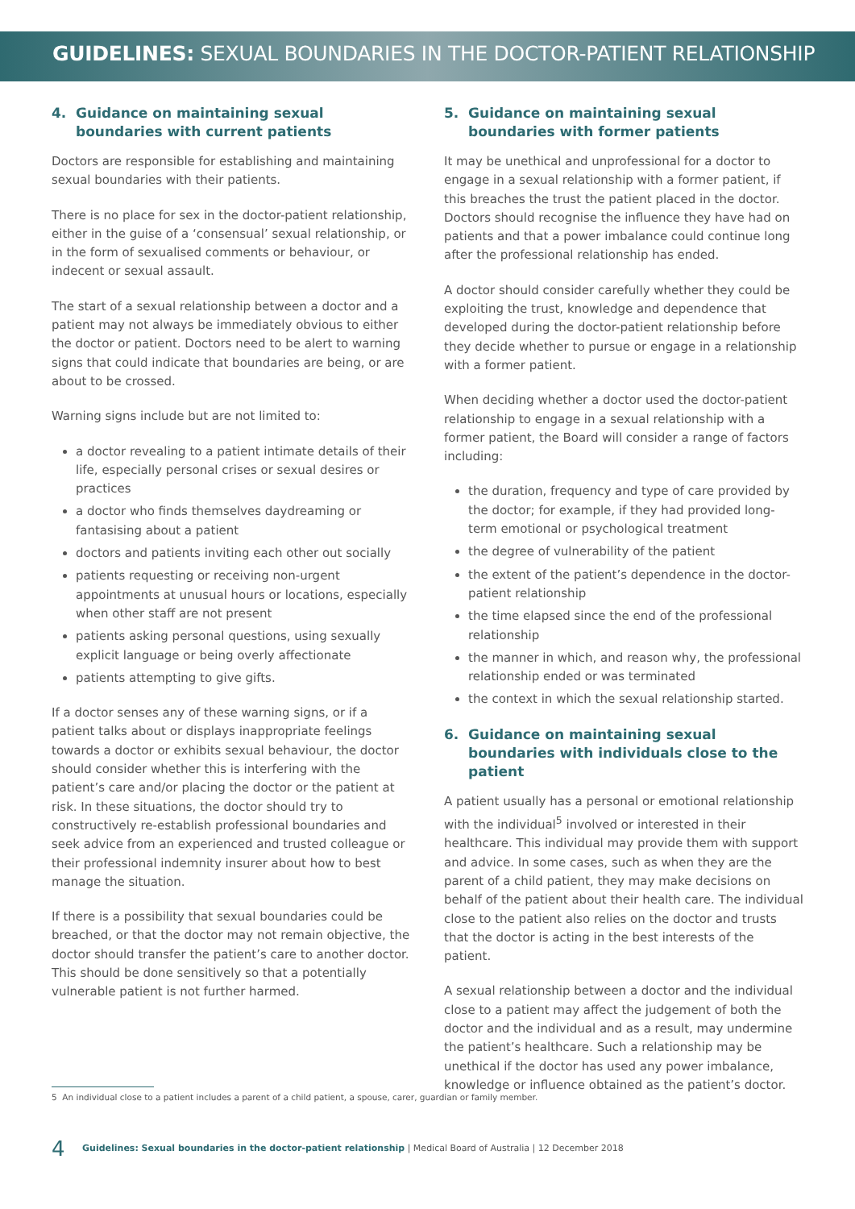GUIDELINES: SEXUAL BOUNDARIES IN THE DOCTOR-PATIENT RELATIONSHIP
4. Guidance on maintaining sexual boundaries with current patients
Doctors are responsible for establishing and maintaining sexual boundaries with their patients.
There is no place for sex in the doctor-patient relationship, either in the guise of a ‘consensual’ sexual relationship, or in the form of sexualised comments or behaviour, or indecent or sexual assault.
The start of a sexual relationship between a doctor and a patient may not always be immediately obvious to either the doctor or patient. Doctors need to be alert to warning signs that could indicate that boundaries are being, or are about to be crossed.
Warning signs include but are not limited to:
a doctor revealing to a patient intimate details of their life, especially personal crises or sexual desires or practices
a doctor who finds themselves daydreaming or fantasising about a patient
doctors and patients inviting each other out socially
patients requesting or receiving non-urgent appointments at unusual hours or locations, especially when other staff are not present
patients asking personal questions, using sexually explicit language or being overly affectionate
patients attempting to give gifts.
If a doctor senses any of these warning signs, or if a patient talks about or displays inappropriate feelings towards a doctor or exhibits sexual behaviour, the doctor should consider whether this is interfering with the patient’s care and/or placing the doctor or the patient at risk. In these situations, the doctor should try to constructively re-establish professional boundaries and seek advice from an experienced and trusted colleague or their professional indemnity insurer about how to best manage the situation.
If there is a possibility that sexual boundaries could be breached, or that the doctor may not remain objective, the doctor should transfer the patient’s care to another doctor. This should be done sensitively so that a potentially vulnerable patient is not further harmed.
5. Guidance on maintaining sexual boundaries with former patients
It may be unethical and unprofessional for a doctor to engage in a sexual relationship with a former patient, if this breaches the trust the patient placed in the doctor. Doctors should recognise the influence they have had on patients and that a power imbalance could continue long after the professional relationship has ended.
A doctor should consider carefully whether they could be exploiting the trust, knowledge and dependence that developed during the doctor-patient relationship before they decide whether to pursue or engage in a relationship with a former patient.
When deciding whether a doctor used the doctor-patient relationship to engage in a sexual relationship with a former patient, the Board will consider a range of factors including:
the duration, frequency and type of care provided by the doctor; for example, if they had provided long-term emotional or psychological treatment
the degree of vulnerability of the patient
the extent of the patient’s dependence in the doctor-patient relationship
the time elapsed since the end of the professional relationship
the manner in which, and reason why, the professional relationship ended or was terminated
the context in which the sexual relationship started.
6. Guidance on maintaining sexual boundaries with individuals close to the patient
A patient usually has a personal or emotional relationship with the individual<sup>5</sup> involved or interested in their healthcare. This individual may provide them with support and advice. In some cases, such as when they are the parent of a child patient, they may make decisions on behalf of the patient about their health care. The individual close to the patient also relies on the doctor and trusts that the doctor is acting in the best interests of the patient.
A sexual relationship between a doctor and the individual close to a patient may affect the judgement of both the doctor and the individual and as a result, may undermine the patient’s healthcare. Such a relationship may be unethical if the doctor has used any power imbalance, knowledge or influence obtained as the patient’s doctor.
5 An individual close to a patient includes a parent of a child patient, a spouse, carer, guardian or family member.
4 Guidelines: Sexual boundaries in the doctor-patient relationship | Medical Board of Australia | 12 December 2018